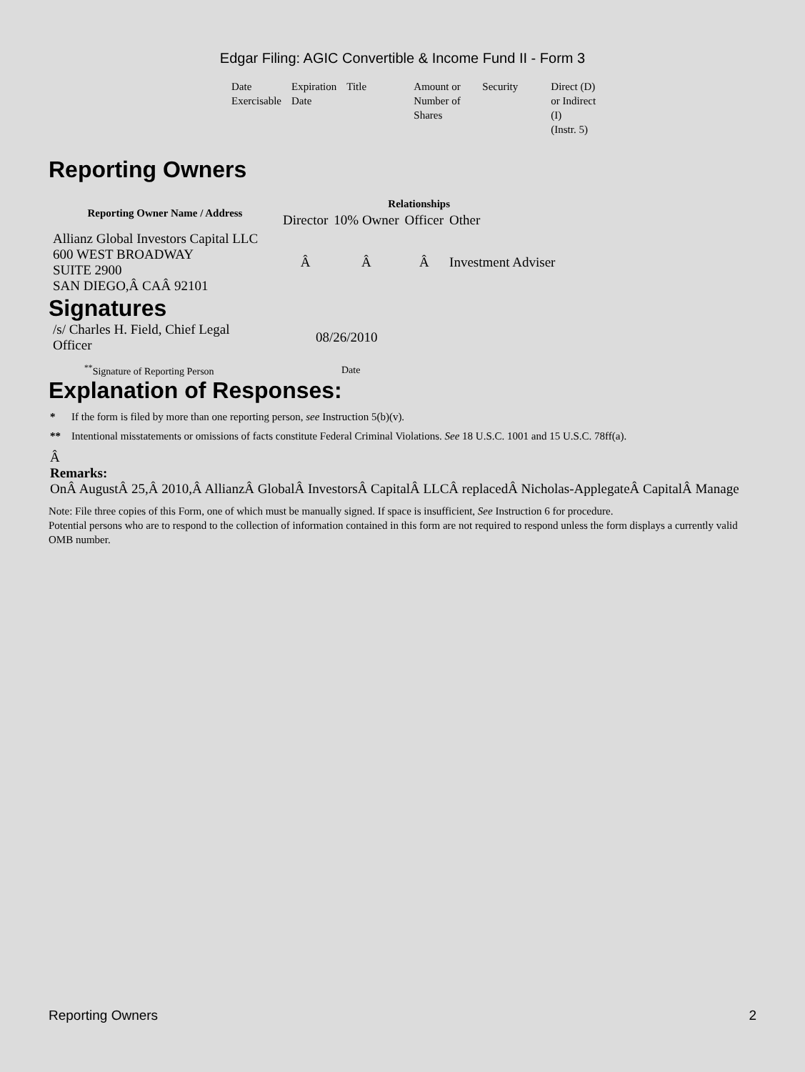Edgar Filing: AGIC Convertible & Income Fund II - Form 3
| Date Exercisable | Expiration Date | Title | Amount or Number of Shares | Security | Direct (D) or Indirect (I) (Instr. 5) |
Reporting Owners
| Reporting Owner Name / Address | Relationships | | | |
| --- | --- | --- | --- | --- |
| | Director | 10% Owner | Officer | Other |
| Allianz Global Investors Capital LLC 600 WEST BROADWAY SUITE 2900 SAN DIEGO,Â CAÂ 92101 | Â | Â | Â | Investment Adviser |
Signatures
| /s/ Charles H. Field, Chief Legal Officer | 08/26/2010 |
| <sup>**</sup> Signature of Reporting Person | Date |
Explanation of Responses:
* If the form is filed by more than one reporting person, see Instruction 5(b)(v).
** Intentional misstatements or omissions of facts constitute Federal Criminal Violations. See 18 U.S.C. 1001 and 15 U.S.C. 78ff(a).
Â
Remarks:
OnÂ AugustÂ 25,Â 2010,Â AllianzÂ GlobalÂ InvestorsÂ CapitalÂ LLCÂ replacedÂ Nicholas-ApplegateÂ CapitalÂ Manage
Note: File three copies of this Form, one of which must be manually signed. If space is insufficient, See Instruction 6 for procedure.
Potential persons who are to respond to the collection of information contained in this form are not required to respond unless the form displays a currently valid OMB number.
Reporting Owners 2